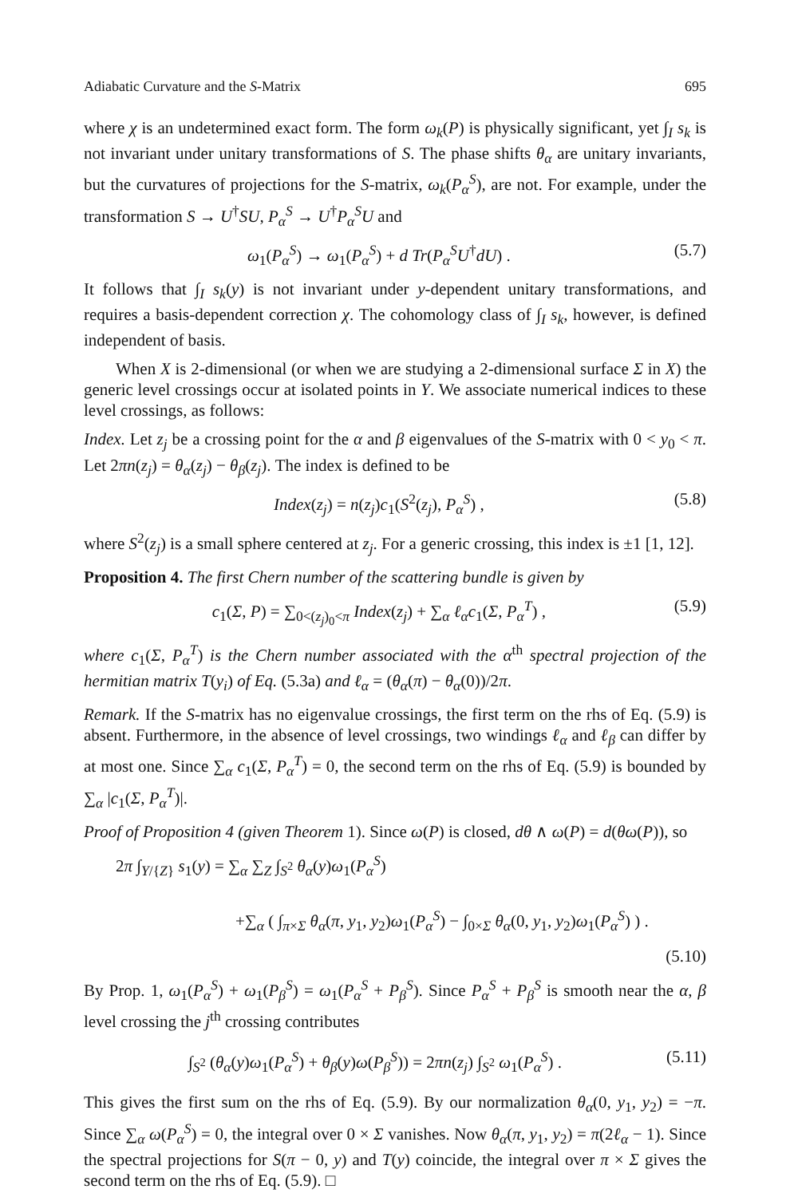Adiabatic Curvature and the S-Matrix 695
where χ is an undetermined exact form. The form ω<sub>k</sub>(P) is physically significant, yet ∫<sub>I</sub> s<sub>k</sub> is not invariant under unitary transformations of S. The phase shifts θ<sub>α</sub> are unitary invariants, but the curvatures of projections for the S-matrix, ω<sub>k</sub>(P<sub>α</sub><sup>S</sup>), are not. For example, under the transformation S → U<sup>†</sup>SU, P<sub>α</sub><sup>S</sup> → U<sup>†</sup>P<sub>α</sub><sup>S</sup>U and
ω<sub>1</sub>(P<sub>α</sub><sup>S</sup>) → ω<sub>1</sub>(P<sub>α</sub><sup>S</sup>) + d Tr(P<sub>α</sub><sup>S</sup>U<sup>†</sup>dU) . (5.7)
It follows that ∫<sub>I</sub> s<sub>k</sub>(y) is not invariant under y-dependent unitary transformations, and requires a basis-dependent correction χ. The cohomology class of ∫<sub>I</sub> s<sub>k</sub>, however, is defined independent of basis.
When X is 2-dimensional (or when we are studying a 2-dimensional surface Σ in X) the generic level crossings occur at isolated points in Y. We associate numerical indices to these level crossings, as follows:
Index. Let z<sub>j</sub> be a crossing point for the α and β eigenvalues of the S-matrix with 0 < y<sub>0</sub> < π. Let 2πn(z<sub>j</sub>) = θ<sub>α</sub>(z<sub>j</sub>) − θ<sub>β</sub>(z<sub>j</sub>). The index is defined to be
Index(z<sub>j</sub>) = n(z<sub>j</sub>)c<sub>1</sub>(S<sup>2</sup>(z<sub>j</sub>), P<sub>α</sub><sup>S</sup>) , (5.8)
where S<sup>2</sup>(z<sub>j</sub>) is a small sphere centered at z<sub>j</sub>. For a generic crossing, this index is ±1 [1, 12].
Proposition 4. The first Chern number of the scattering bundle is given by
c<sub>1</sub>(Σ, P) = ∑<sub>0<(z<sub>j</sub>)<sub>0</sub><π</sub> Index(z<sub>j</sub>) + ∑<sub>α</sub> ℓ<sub>α</sub>c<sub>1</sub>(Σ, P<sub>α</sub><sup>T</sup>) , (5.9)
where c<sub>1</sub>(Σ, P<sub>α</sub><sup>T</sup>) is the Chern number associated with the α<sup>th</sup> spectral projection of the hermitian matrix T(y<sub>i</sub>) of Eq. (5.3a) and ℓ<sub>α</sub> = (θ<sub>α</sub>(π) − θ<sub>α</sub>(0))/2π.
Remark. If the S-matrix has no eigenvalue crossings, the first term on the rhs of Eq. (5.9) is absent. Furthermore, in the absence of level crossings, two windings ℓ<sub>α</sub> and ℓ<sub>β</sub> can differ by at most one. Since ∑<sub>α</sub> c<sub>1</sub>(Σ, P<sub>α</sub><sup>T</sup>) = 0, the second term on the rhs of Eq. (5.9) is bounded by ∑<sub>α</sub> |c<sub>1</sub>(Σ, P<sub>α</sub><sup>T</sup>)|.
Proof of Proposition 4 (given Theorem 1). Since ω(P) is closed, dθ ∧ ω(P) = d(θω(P)), so
2π ∫<sub>Y/{Z}</sub> s<sub>1</sub>(y) = ∑<sub>α</sub> ∑<sub>Z</sub> ∫<sub>S<sup>2</sup></sub> θ<sub>α</sub>(y)ω<sub>1</sub>(P<sub>α</sub><sup>S</sup>)
+∑<sub>α</sub> ( ∫<sub>π×Σ</sub> θ<sub>α</sub>(π, y<sub>1</sub>, y<sub>2</sub>)ω<sub>1</sub>(P<sub>α</sub><sup>S</sup>) − ∫<sub>0×Σ</sub> θ<sub>α</sub>(0, y<sub>1</sub>, y<sub>2</sub>)ω<sub>1</sub>(P<sub>α</sub><sup>S</sup>) ) .
(5.10)
By Prop. 1, ω<sub>1</sub>(P<sub>α</sub><sup>S</sup>) + ω<sub>1</sub>(P<sub>β</sub><sup>S</sup>) = ω<sub>1</sub>(P<sub>α</sub><sup>S</sup> + P<sub>β</sub><sup>S</sup>). Since P<sub>α</sub><sup>S</sup> + P<sub>β</sub><sup>S</sup> is smooth near the α, β level crossing the j<sup>th</sup> crossing contributes
∫<sub>S<sup>2</sup></sub> (θ<sub>α</sub>(y)ω<sub>1</sub>(P<sub>α</sub><sup>S</sup>) + θ<sub>β</sub>(y)ω(P<sub>β</sub><sup>S</sup>)) = 2πn(z<sub>j</sub>) ∫<sub>S<sup>2</sup></sub> ω<sub>1</sub>(P<sub>α</sub><sup>S</sup>) . (5.11)
This gives the first sum on the rhs of Eq. (5.9). By our normalization θ<sub>α</sub>(0, y<sub>1</sub>, y<sub>2</sub>) = −π. Since ∑<sub>α</sub> ω(P<sub>α</sub><sup>S</sup>) = 0, the integral over 0 × Σ vanishes. Now θ<sub>α</sub>(π, y<sub>1</sub>, y<sub>2</sub>) = π(2ℓ<sub>α</sub> − 1). Since the spectral projections for S(π − 0, y) and T(y) coincide, the integral over π × Σ gives the second term on the rhs of Eq. (5.9). □